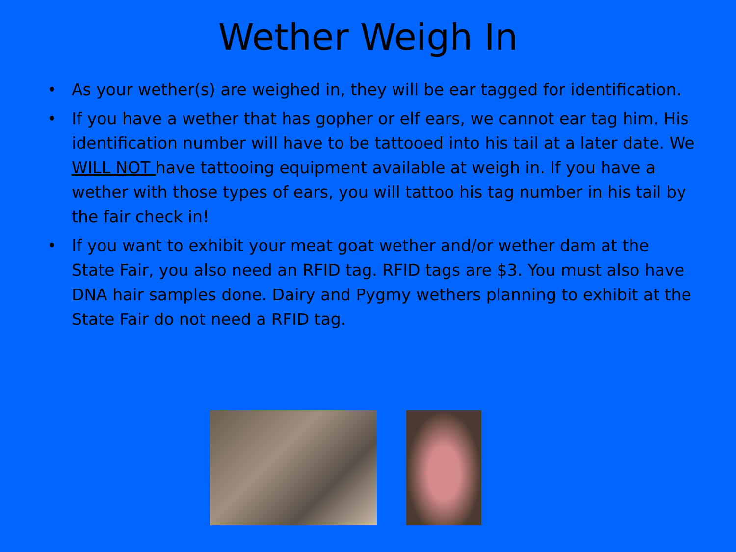Wether Weigh In
• As your wether(s) are weighed in, they will be ear tagged for identification.
• If you have a wether that has gopher or elf ears, we cannot ear tag him. His identification number will have to be tattooed into his tail at a later date. We WILL NOT have tattooing equipment available at weigh in. If you have a wether with those types of ears, you will tattoo his tag number in his tail by the fair check in!
• If you want to exhibit your meat goat wether and/or wether dam at the State Fair, you also need an RFID tag. RFID tags are $3. You must also have DNA hair samples done. Dairy and Pygmy wethers planning to exhibit at the State Fair do not need a RFID tag.